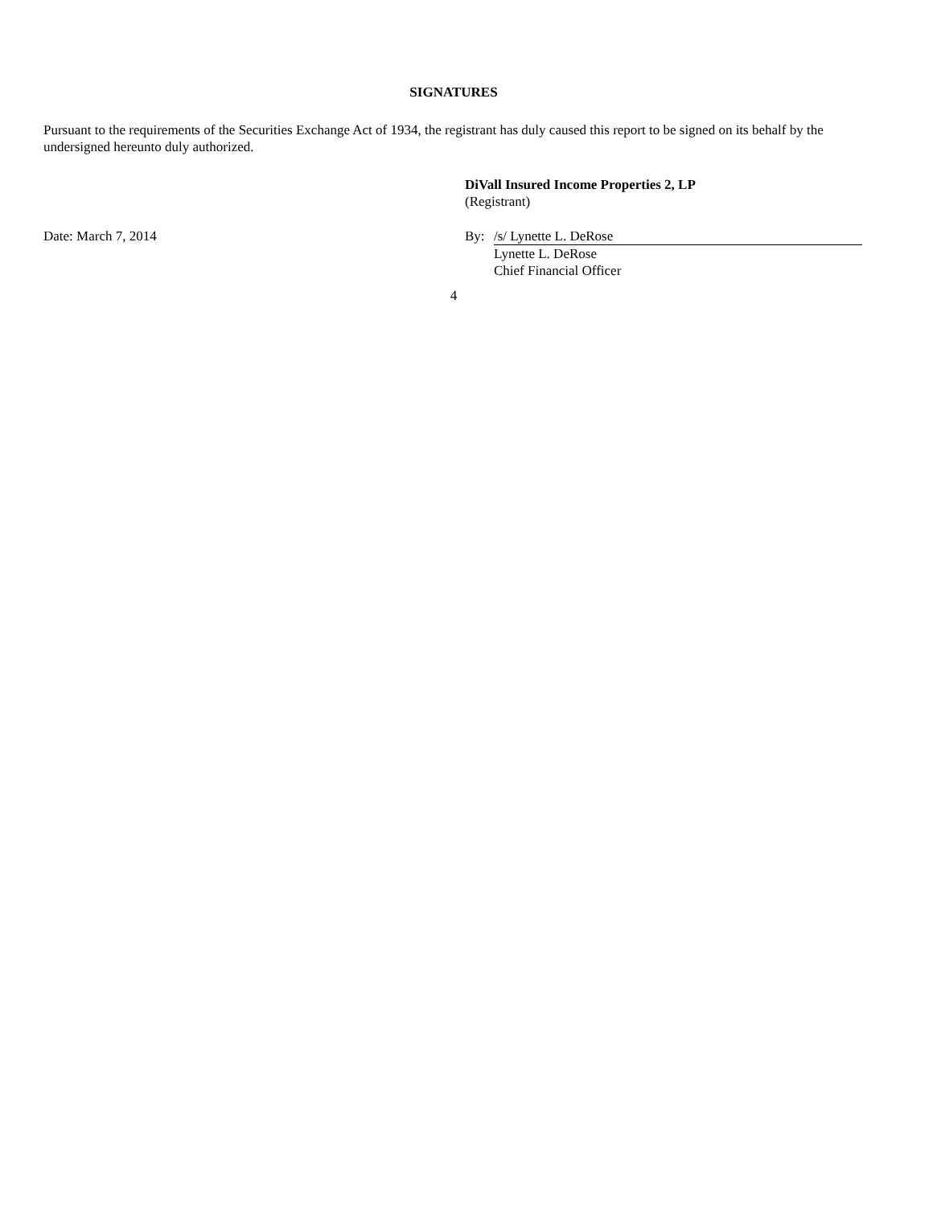SIGNATURES
Pursuant to the requirements of the Securities Exchange Act of 1934, the registrant has duly caused this report to be signed on its behalf by the undersigned hereunto duly authorized.
DiVall Insured Income Properties 2, LP
(Registrant)
Date: March 7, 2014 By: /s/ Lynette L. DeRose
Lynette L. DeRose
Chief Financial Officer
4